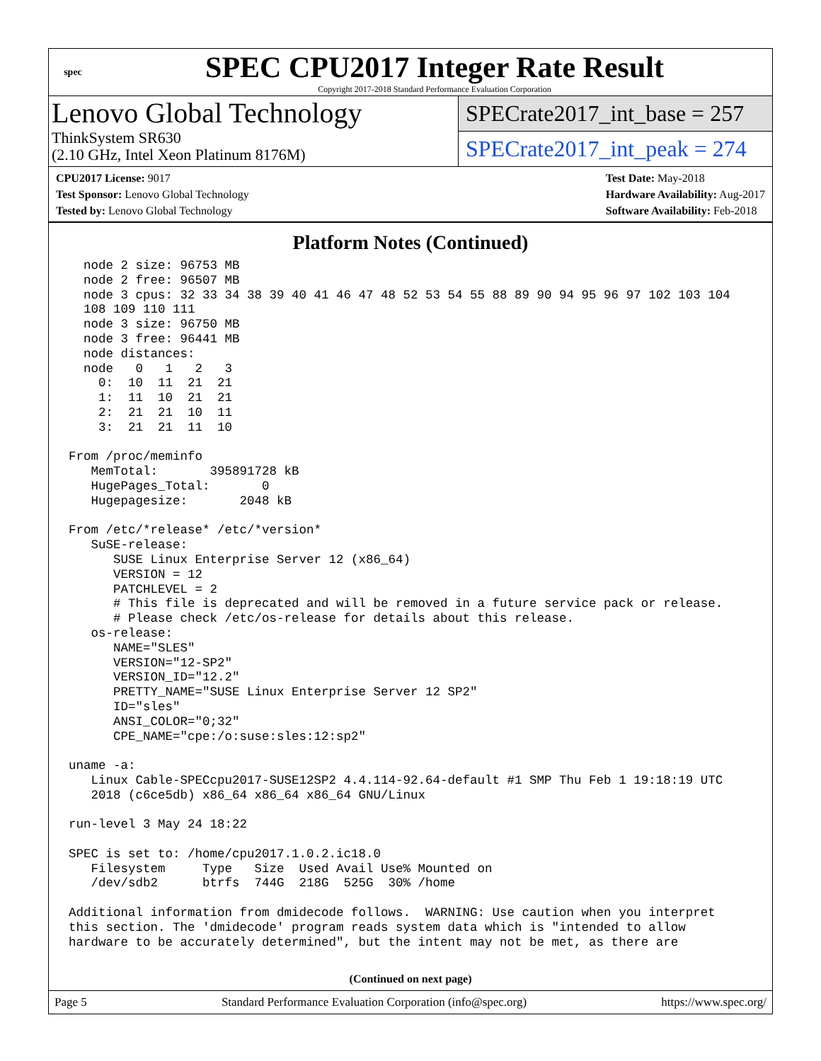spec
SPEC CPU2017 Integer Rate Result
Copyright 2017-2018 Standard Performance Evaluation Corporation
Lenovo Global Technology
ThinkSystem SR630
(2.10 GHz, Intel Xeon Platinum 8176M)
SPECrate2017_int_base = 257
SPECrate2017_int_peak = 274
CPU2017 License: 9017
Test Sponsor: Lenovo Global Technology
Tested by: Lenovo Global Technology
Test Date: May-2018
Hardware Availability: Aug-2017
Software Availability: Feb-2018
Platform Notes (Continued)
  node 2 size: 96753 MB
  node 2 free: 96507 MB
  node 3 cpus: 32 33 34 38 39 40 41 46 47 48 52 53 54 55 88 89 90 94 95 96 97 102 103 104
  108 109 110 111
  node 3 size: 96750 MB
  node 3 free: 96441 MB
  node distances:
  node   0   1   2   3
    0:  10  11  21  21
    1:  11  10  21  21
    2:  21  21  10  11
    3:  21  21  11  10

From /proc/meminfo
   MemTotal:       395891728 kB
   HugePages_Total:       0
   Hugepagesize:       2048 kB

From /etc/*release* /etc/*version*
   SuSE-release:
      SUSE Linux Enterprise Server 12 (x86_64)
      VERSION = 12
      PATCHLEVEL = 2
      # This file is deprecated and will be removed in a future service pack or release.
      # Please check /etc/os-release for details about this release.
   os-release:
      NAME="SLES"
      VERSION="12-SP2"
      VERSION_ID="12.2"
      PRETTY_NAME="SUSE Linux Enterprise Server 12 SP2"
      ID="sles"
      ANSI_COLOR="0;32"
      CPE_NAME="cpe:/o:suse:sles:12:sp2"

uname -a:
   Linux Cable-SPECcpu2017-SUSE12SP2 4.4.114-92.64-default #1 SMP Thu Feb 1 19:18:19 UTC
   2018 (c6ce5db) x86_64 x86_64 x86_64 GNU/Linux

run-level 3 May 24 18:22

SPEC is set to: /home/cpu2017.1.0.2.ic18.0
   Filesystem     Type   Size  Used Avail Use% Mounted on
   /dev/sdb2      btrfs  744G  218G  525G  30% /home

Additional information from dmidecode follows.  WARNING: Use caution when you interpret
this section. The 'dmidecode' program reads system data which is "intended to allow
hardware to be accurately determined", but the intent may not be met, as there are
(Continued on next page)
Page 5 Standard Performance Evaluation Corporation (info@spec.org) https://www.spec.org/